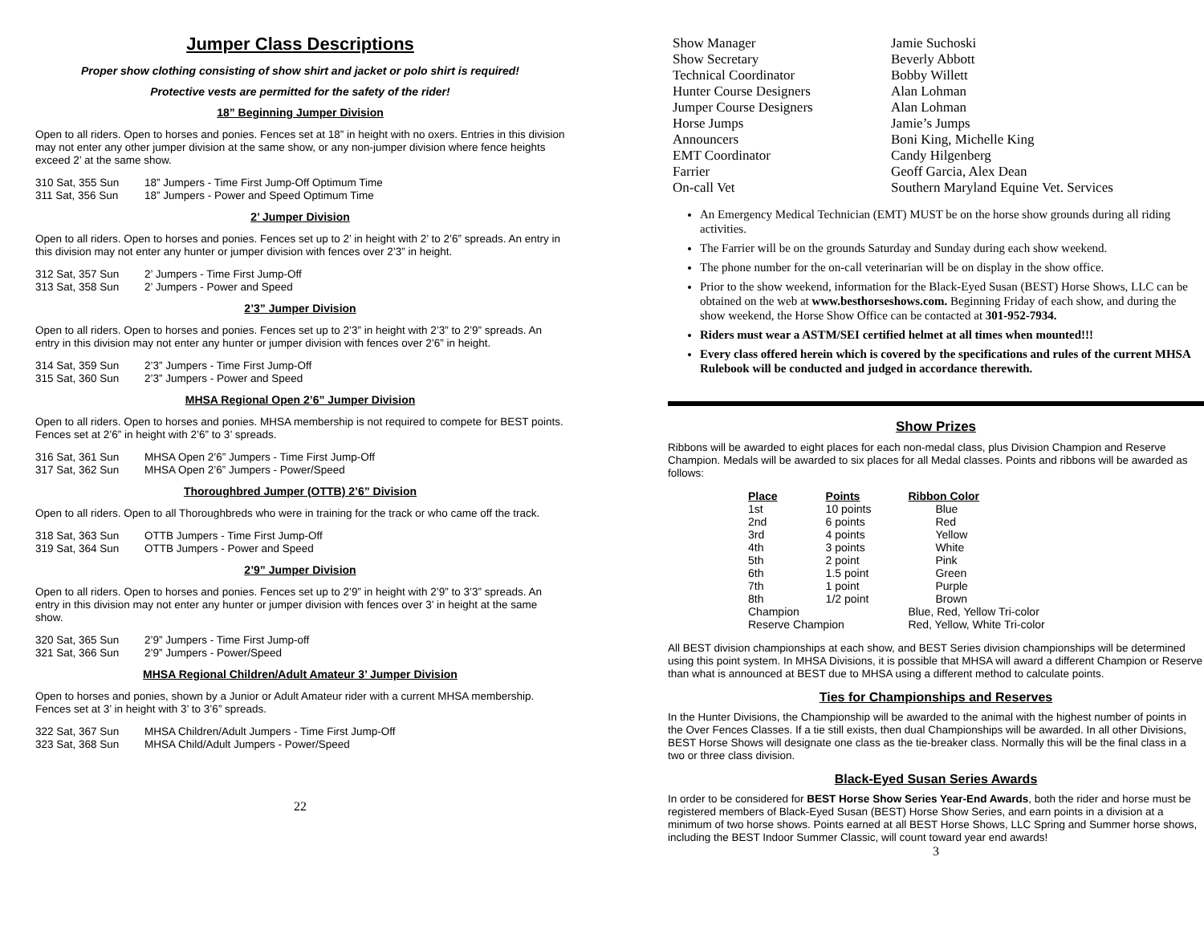Jumper Class Descriptions
Proper show clothing consisting of show shirt and jacket or polo shirt is required!
Protective vests are permitted for the safety of the rider!
18” Beginning Jumper Division
Open to all riders. Open to horses and ponies. Fences set at 18” in height with no oxers. Entries in this division may not enter any other jumper division at the same show, or any non-jumper division where fence heights exceed 2’ at the same show.
310 Sat, 355 Sun 18” Jumpers - Time First Jump-Off Optimum Time 311 Sat, 356 Sun 18” Jumpers - Power and Speed Optimum Time
2’ Jumper Division
Open to all riders. Open to horses and ponies. Fences set up to 2’ in height with 2’ to 2’6” spreads. An entry in this division may not enter any hunter or jumper division with fences over 2’3” in height.
312 Sat, 357 Sun 2’ Jumpers - Time First Jump-Off 313 Sat, 358 Sun 2’ Jumpers - Power and Speed
2’3” Jumper Division
Open to all riders. Open to horses and ponies. Fences set up to 2’3” in height with 2’3” to 2’9” spreads. An entry in this division may not enter any hunter or jumper division with fences over 2’6” in height.
314 Sat, 359 Sun 2’3” Jumpers - Time First Jump-Off 315 Sat, 360 Sun 2’3” Jumpers - Power and Speed
MHSA Regional Open 2’6” Jumper Division
Open to all riders. Open to horses and ponies. MHSA membership is not required to compete for BEST points. Fences set at 2’6” in height with 2’6” to 3’ spreads.
316 Sat, 361 Sun MHSA Open 2’6” Jumpers - Time First Jump-Off 317 Sat, 362 Sun MHSA Open 2’6” Jumpers - Power/Speed
Thoroughbred Jumper (OTTB) 2’6” Division
Open to all riders. Open to all Thoroughbreds who were in training for the track or who came off the track.
318 Sat, 363 Sun OTTB Jumpers - Time First Jump-Off 319 Sat, 364 Sun OTTB Jumpers - Power and Speed
2’9” Jumper Division
Open to all riders. Open to horses and ponies. Fences set up to 2’9” in height with 2’9” to 3’3” spreads. An entry in this division may not enter any hunter or jumper division with fences over 3’ in height at the same show.
320 Sat, 365 Sun 2’9” Jumpers - Time First Jump-off 321 Sat, 366 Sun 2’9” Jumpers - Power/Speed
MHSA Regional Children/Adult Amateur 3’ Jumper Division
Open to horses and ponies, shown by a Junior or Adult Amateur rider with a current MHSA membership. Fences set at 3’ in height with 3’ to 3’6” spreads.
322 Sat, 367 Sun MHSA Children/Adult Jumpers - Time First Jump-Off 323 Sat, 368 Sun MHSA Child/Adult Jumpers - Power/Speed
22
Show Manager Jamie Suchoski Show Secretary Beverly Abbott Technical Coordinator Bobby Willett Hunter Course Designers Alan Lohman Jumper Course Designers Alan Lohman Horse Jumps Jamie’s Jumps Announcers Boni King, Michelle King EMT Coordinator Candy Hilgenberg Farrier Geoff Garcia, Alex Dean On-call Vet Southern Maryland Equine Vet. Services
An Emergency Medical Technician (EMT) MUST be on the horse show grounds during all riding activities.
The Farrier will be on the grounds Saturday and Sunday during each show weekend.
The phone number for the on-call veterinarian will be on display in the show office.
Prior to the show weekend, information for the Black-Eyed Susan (BEST) Horse Shows, LLC can be obtained on the web at www.besthorseshows.com. Beginning Friday of each show, and during the show weekend, the Horse Show Office can be contacted at 301-952-7934.
Riders must wear a ASTM/SEI certified helmet at all times when mounted!!!
Every class offered herein which is covered by the specifications and rules of the current MHSA Rulebook will be conducted and judged in accordance therewith.
Show Prizes
Ribbons will be awarded to eight places for each non-medal class, plus Division Champion and Reserve Champion. Medals will be awarded to six places for all Medal classes. Points and ribbons will be awarded as follows:
| Place | Points | Ribbon Color |
| --- | --- | --- |
| 1st | 10 points | Blue |
| 2nd | 6 points | Red |
| 3rd | 4 points | Yellow |
| 4th | 3 points | White |
| 5th | 2 point | Pink |
| 6th | 1.5 point | Green |
| 7th | 1 point | Purple |
| 8th | 1/2 point | Brown |
| Champion | | Blue, Red, Yellow Tri-color |
| Reserve Champion | | Red, Yellow, White Tri-color |
All BEST division championships at each show, and BEST Series division championships will be determined using this point system. In MHSA Divisions, it is possible that MHSA will award a different Champion or Reserve than what is announced at BEST due to MHSA using a different method to calculate points.
Ties for Championships and Reserves
In the Hunter Divisions, the Championship will be awarded to the animal with the highest number of points in the Over Fences Classes. If a tie still exists, then dual Championships will be awarded. In all other Divisions, BEST Horse Shows will designate one class as the tie-breaker class. Normally this will be the final class in a two or three class division.
Black-Eyed Susan Series Awards
In order to be considered for BEST Horse Show Series Year-End Awards, both the rider and horse must be registered members of Black-Eyed Susan (BEST) Horse Show Series, and earn points in a division at a minimum of two horse shows. Points earned at all BEST Horse Shows, LLC Spring and Summer horse shows, including the BEST Indoor Summer Classic, will count toward year end awards!
3